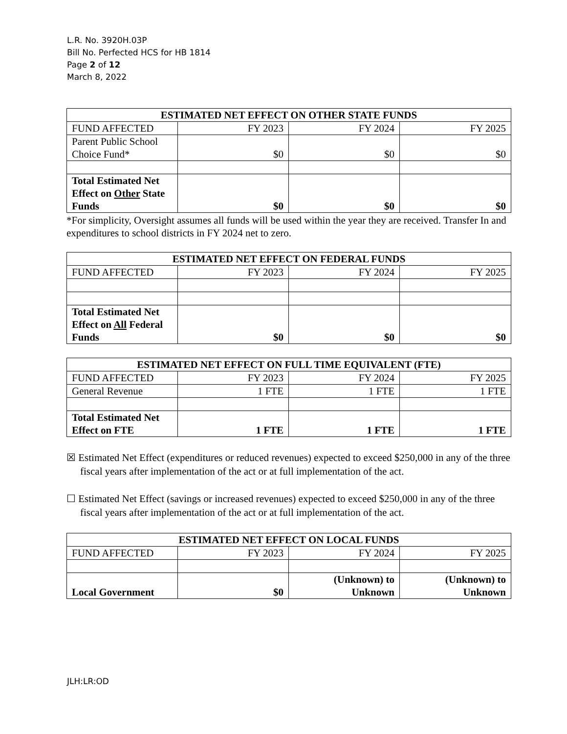L.R. No. 3920H.03P
Bill No. Perfected HCS for HB 1814
Page 2 of 12
March 8, 2022
| ESTIMATED NET EFFECT ON OTHER STATE FUNDS | | | |
| --- | --- | --- | --- |
| FUND AFFECTED | FY 2023 | FY 2024 | FY 2025 |
| Parent Public School Choice Fund* | $0 | $0 | $0 |
| Total Estimated Net Effect on Other State Funds | $0 | $0 | $0 |
*For simplicity, Oversight assumes all funds will be used within the year they are received. Transfer In and expenditures to school districts in FY 2024 net to zero.
| ESTIMATED NET EFFECT ON FEDERAL FUNDS | | | |
| --- | --- | --- | --- |
| FUND AFFECTED | FY 2023 | FY 2024 | FY 2025 |
| Total Estimated Net Effect on All Federal Funds | $0 | $0 | $0 |
| ESTIMATED NET EFFECT ON FULL TIME EQUIVALENT (FTE) | | | |
| --- | --- | --- | --- |
| FUND AFFECTED | FY 2023 | FY 2024 | FY 2025 |
| General Revenue | 1 FTE | 1 FTE | 1 FTE |
| Total Estimated Net Effect on FTE | 1 FTE | 1 FTE | 1 FTE |
☒ Estimated Net Effect (expenditures or reduced revenues) expected to exceed $250,000 in any of the three fiscal years after implementation of the act or at full implementation of the act.
☐ Estimated Net Effect (savings or increased revenues) expected to exceed $250,000 in any of the three fiscal years after implementation of the act or at full implementation of the act.
| ESTIMATED NET EFFECT ON LOCAL FUNDS | | | |
| --- | --- | --- | --- |
| FUND AFFECTED | FY 2023 | FY 2024 | FY 2025 |
| Local Government | $0 | (Unknown) to Unknown | (Unknown) to Unknown |
JLH:LR:OD